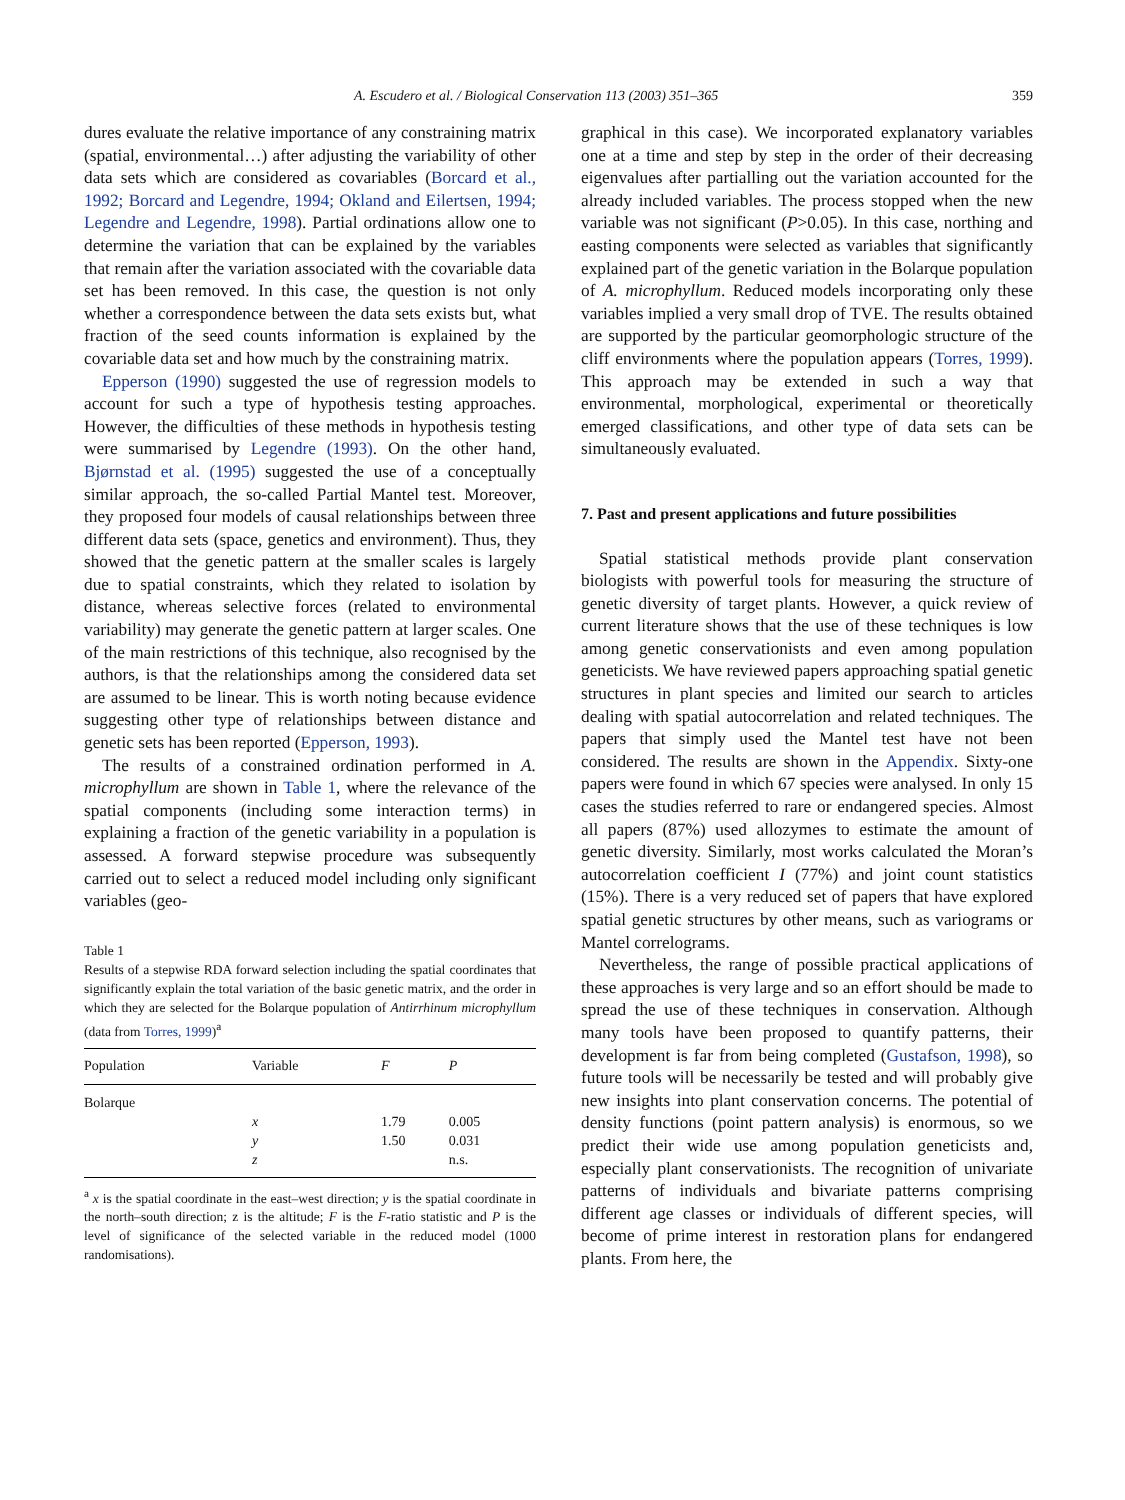A. Escudero et al. / Biological Conservation 113 (2003) 351–365 359
dures evaluate the relative importance of any constraining matrix (spatial, environmental…) after adjusting the variability of other data sets which are considered as covariables (Borcard et al., 1992; Borcard and Legendre, 1994; Okland and Eilertsen, 1994; Legendre and Legendre, 1998). Partial ordinations allow one to determine the variation that can be explained by the variables that remain after the variation associated with the covariable data set has been removed. In this case, the question is not only whether a correspondence between the data sets exists but, what fraction of the seed counts information is explained by the covariable data set and how much by the constraining matrix.
Epperson (1990) suggested the use of regression models to account for such a type of hypothesis testing approaches. However, the difficulties of these methods in hypothesis testing were summarised by Legendre (1993). On the other hand, Bjørnstad et al. (1995) suggested the use of a conceptually similar approach, the so-called Partial Mantel test. Moreover, they proposed four models of causal relationships between three different data sets (space, genetics and environment). Thus, they showed that the genetic pattern at the smaller scales is largely due to spatial constraints, which they related to isolation by distance, whereas selective forces (related to environmental variability) may generate the genetic pattern at larger scales. One of the main restrictions of this technique, also recognised by the authors, is that the relationships among the considered data set are assumed to be linear. This is worth noting because evidence suggesting other type of relationships between distance and genetic sets has been reported (Epperson, 1993).
The results of a constrained ordination performed in A. microphyllum are shown in Table 1, where the relevance of the spatial components (including some interaction terms) in explaining a fraction of the genetic variability in a population is assessed. A forward stepwise procedure was subsequently carried out to select a reduced model including only significant variables (geo-
Table 1
Results of a stepwise RDA forward selection including the spatial coordinates that significantly explain the total variation of the basic genetic matrix, and the order in which they are selected for the Bolarque population of Antirrhinum microphyllum (data from Torres, 1999)<sup>a</sup>
| Population | Variable | F | P |
| --- | --- | --- | --- |
| Bolarque | | | |
| | x | 1.79 | 0.005 |
| | y | 1.50 | 0.031 |
| | z | | n.s. |
<sup>a</sup> x is the spatial coordinate in the east–west direction; y is the spatial coordinate in the north–south direction; z is the altitude; F is the F-ratio statistic and P is the level of significance of the selected variable in the reduced model (1000 randomisations).
graphical in this case). We incorporated explanatory variables one at a time and step by step in the order of their decreasing eigenvalues after partialling out the variation accounted for the already included variables. The process stopped when the new variable was not significant (P>0.05). In this case, northing and easting components were selected as variables that significantly explained part of the genetic variation in the Bolarque population of A. microphyllum. Reduced models incorporating only these variables implied a very small drop of TVE. The results obtained are supported by the particular geomorphologic structure of the cliff environments where the population appears (Torres, 1999). This approach may be extended in such a way that environmental, morphological, experimental or theoretically emerged classifications, and other type of data sets can be simultaneously evaluated.
7. Past and present applications and future possibilities
Spatial statistical methods provide plant conservation biologists with powerful tools for measuring the structure of genetic diversity of target plants. However, a quick review of current literature shows that the use of these techniques is low among genetic conservationists and even among population geneticists. We have reviewed papers approaching spatial genetic structures in plant species and limited our search to articles dealing with spatial autocorrelation and related techniques. The papers that simply used the Mantel test have not been considered. The results are shown in the Appendix. Sixty-one papers were found in which 67 species were analysed. In only 15 cases the studies referred to rare or endangered species. Almost all papers (87%) used allozymes to estimate the amount of genetic diversity. Similarly, most works calculated the Moran’s autocorrelation coefficient I (77%) and joint count statistics (15%). There is a very reduced set of papers that have explored spatial genetic structures by other means, such as variograms or Mantel correlograms.
Nevertheless, the range of possible practical applications of these approaches is very large and so an effort should be made to spread the use of these techniques in conservation. Although many tools have been proposed to quantify patterns, their development is far from being completed (Gustafson, 1998), so future tools will be necessarily be tested and will probably give new insights into plant conservation concerns. The potential of density functions (point pattern analysis) is enormous, so we predict their wide use among population geneticists and, especially plant conservationists. The recognition of univariate patterns of individuals and bivariate patterns comprising different age classes or individuals of different species, will become of prime interest in restoration plans for endangered plants. From here, the